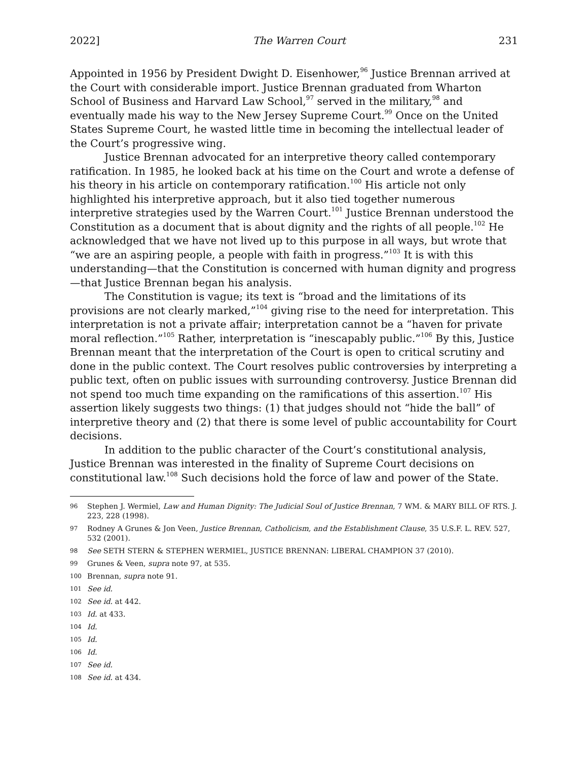2022] The Warren Court 231
Appointed in 1956 by President Dwight D. Eisenhower,<sup>96</sup> Justice Brennan arrived at the Court with considerable import. Justice Brennan graduated from Wharton School of Business and Harvard Law School,<sup>97</sup> served in the military,<sup>98</sup> and eventually made his way to the New Jersey Supreme Court.<sup>99</sup> Once on the United States Supreme Court, he wasted little time in becoming the intellectual leader of the Court’s progressive wing.
Justice Brennan advocated for an interpretive theory called contemporary ratification. In 1985, he looked back at his time on the Court and wrote a defense of his theory in his article on contemporary ratification.<sup>100</sup> His article not only highlighted his interpretive approach, but it also tied together numerous interpretive strategies used by the Warren Court.<sup>101</sup> Justice Brennan understood the Constitution as a document that is about dignity and the rights of all people.<sup>102</sup> He acknowledged that we have not lived up to this purpose in all ways, but wrote that “we are an aspiring people, a people with faith in progress.”<sup>103</sup> It is with this understanding—that the Constitution is concerned with human dignity and progress—that Justice Brennan began his analysis.
The Constitution is vague; its text is “broad and the limitations of its provisions are not clearly marked,”<sup>104</sup> giving rise to the need for interpretation. This interpretation is not a private affair; interpretation cannot be a “haven for private moral reflection.”<sup>105</sup> Rather, interpretation is “inescapably public.”<sup>106</sup> By this, Justice Brennan meant that the interpretation of the Court is open to critical scrutiny and done in the public context. The Court resolves public controversies by interpreting a public text, often on public issues with surrounding controversy. Justice Brennan did not spend too much time expanding on the ramifications of this assertion.<sup>107</sup> His assertion likely suggests two things: (1) that judges should not “hide the ball” of interpretive theory and (2) that there is some level of public accountability for Court decisions.
In addition to the public character of the Court’s constitutional analysis, Justice Brennan was interested in the finality of Supreme Court decisions on constitutional law.<sup>108</sup> Such decisions hold the force of law and power of the State.
96 Stephen J. Wermiel, Law and Human Dignity: The Judicial Soul of Justice Brennan, 7 WM. & MARY BILL OF RTS. J. 223, 228 (1998).
97 Rodney A Grunes & Jon Veen, Justice Brennan, Catholicism, and the Establishment Clause, 35 U.S.F. L. REV. 527, 532 (2001).
98 See SETH STERN & STEPHEN WERMIEL, JUSTICE BRENNAN: LIBERAL CHAMPION 37 (2010).
99 Grunes & Veen, supra note 97, at 535.
100 Brennan, supra note 91.
101 See id.
102 See id. at 442.
103 Id. at 433.
104 Id.
105 Id.
106 Id.
107 See id.
108 See id. at 434.